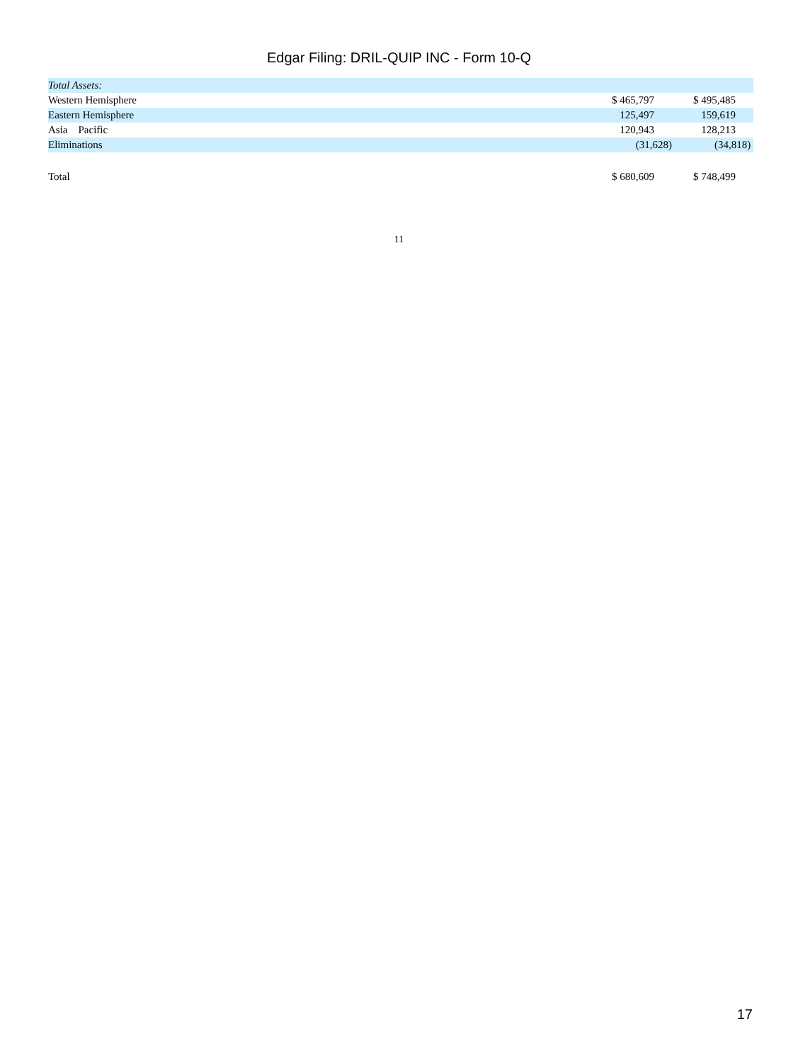Edgar Filing: DRIL-QUIP INC - Form 10-Q
| Total Assets: | | | | |
| Western Hemisphere | $ 465,797 | | $ 495,485 | |
| Eastern Hemisphere | 125,497 | | 159,619 | |
| Asia Pacific | 120,943 | | 128,213 | |
| Eliminations | (31,628) | | (34,818) | |
| Total | $ 680,609 | | $ 748,499 | |
11
17